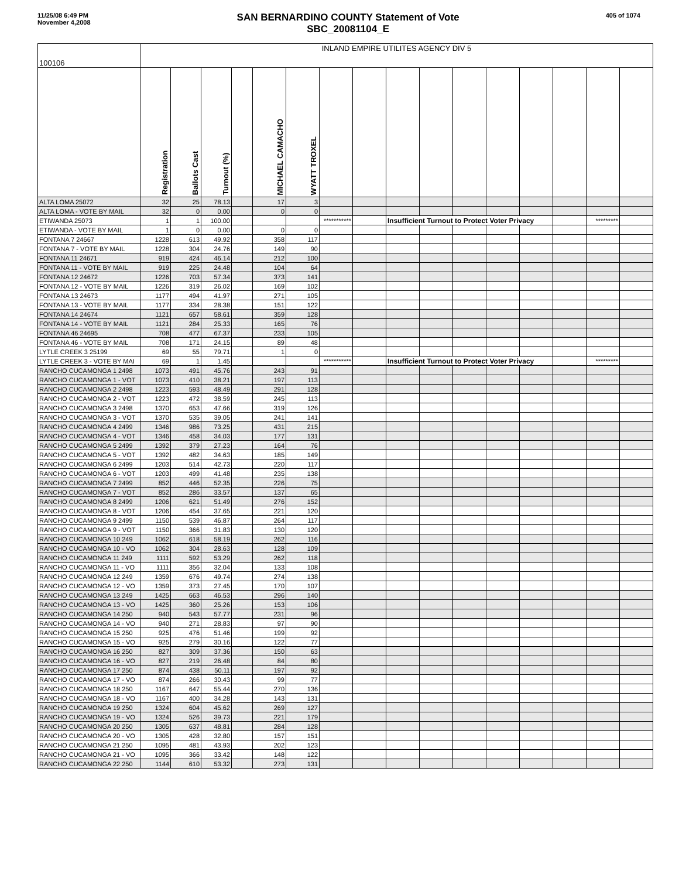11/25/08 6:49 PM
November 4,2008
SAN BERNARDINO COUNTY Statement of Vote
SBC_20081104_E
405 of 1074
| 100106 | INLAND EMPIRE UTILITES AGENCY DIV 5 | | | | | | | | | | | | | | | |
| | Registration | Ballots Cast | Turnout (%) | | MICHAEL CAMACHO | WYATT TROXEL | | | | | | | | | | |
| ALTA LOMA 25072 | 32 | 25 | 78.13 | | 17 | 3 | | | | | | | | | | |
| ALTA LOMA - VOTE BY MAIL | 32 | 0 | 0.00 | | 0 | 0 | | | | | | | | | | |
| ETIWANDA 25073 | 1 | 1 | 100.00 | | | | *********** | | Insufficient Turnout to Protect Voter Privacy | | | | | | ********* | |
| ETIWANDA - VOTE BY MAIL | 1 | 0 | 0.00 | | 0 | 0 | | | | | | | | | | |
| FONTANA 7 24667 | 1228 | 613 | 49.92 | | 358 | 117 | | | | | | | | | | |
| FONTANA 7 - VOTE BY MAIL | 1228 | 304 | 24.76 | | 149 | 90 | | | | | | | | | | |
| FONTANA 11 24671 | 919 | 424 | 46.14 | | 212 | 100 | | | | | | | | | | |
| FONTANA 11 - VOTE BY MAIL | 919 | 225 | 24.48 | | 104 | 64 | | | | | | | | | | |
| FONTANA 12 24672 | 1226 | 703 | 57.34 | | 373 | 141 | | | | | | | | | | |
| FONTANA 12 - VOTE BY MAIL | 1226 | 319 | 26.02 | | 169 | 102 | | | | | | | | | | |
| FONTANA 13 24673 | 1177 | 494 | 41.97 | | 271 | 105 | | | | | | | | | | |
| FONTANA 13 - VOTE BY MAIL | 1177 | 334 | 28.38 | | 151 | 122 | | | | | | | | | | |
| FONTANA 14 24674 | 1121 | 657 | 58.61 | | 359 | 128 | | | | | | | | | | |
| FONTANA 14 - VOTE BY MAIL | 1121 | 284 | 25.33 | | 165 | 76 | | | | | | | | | | |
| FONTANA 46 24695 | 708 | 477 | 67.37 | | 233 | 105 | | | | | | | | | | |
| FONTANA 46 - VOTE BY MAIL | 708 | 171 | 24.15 | | 89 | 48 | | | | | | | | | | |
| LYTLE CREEK 3 25199 | 69 | 55 | 79.71 | | 1 | 0 | | | | | | | | | | |
| LYTLE CREEK 3 - VOTE BY MAI | 69 | 1 | 1.45 | | | | *********** | | Insufficient Turnout to Protect Voter Privacy | | | | | | ********* | |
| RANCHO CUCAMONGA 1 2498 | 1073 | 491 | 45.76 | | 243 | 91 | | | | | | | | | | |
| RANCHO CUCAMONGA 1 - VOT | 1073 | 410 | 38.21 | | 197 | 113 | | | | | | | | | | |
| RANCHO CUCAMONGA 2 2498 | 1223 | 593 | 48.49 | | 291 | 128 | | | | | | | | | | |
| RANCHO CUCAMONGA 2 - VOT | 1223 | 472 | 38.59 | | 245 | 113 | | | | | | | | | | |
| RANCHO CUCAMONGA 3 2498 | 1370 | 653 | 47.66 | | 319 | 126 | | | | | | | | | | |
| RANCHO CUCAMONGA 3 - VOT | 1370 | 535 | 39.05 | | 241 | 141 | | | | | | | | | | |
| RANCHO CUCAMONGA 4 2499 | 1346 | 986 | 73.25 | | 431 | 215 | | | | | | | | | | |
| RANCHO CUCAMONGA 4 - VOT | 1346 | 458 | 34.03 | | 177 | 131 | | | | | | | | | | |
| RANCHO CUCAMONGA 5 2499 | 1392 | 379 | 27.23 | | 164 | 76 | | | | | | | | | | |
| RANCHO CUCAMONGA 5 - VOT | 1392 | 482 | 34.63 | | 185 | 149 | | | | | | | | | | |
| RANCHO CUCAMONGA 6 2499 | 1203 | 514 | 42.73 | | 220 | 117 | | | | | | | | | | |
| RANCHO CUCAMONGA 6 - VOT | 1203 | 499 | 41.48 | | 235 | 138 | | | | | | | | | | |
| RANCHO CUCAMONGA 7 2499 | 852 | 446 | 52.35 | | 226 | 75 | | | | | | | | | | |
| RANCHO CUCAMONGA 7 - VOT | 852 | 286 | 33.57 | | 137 | 65 | | | | | | | | | | |
| RANCHO CUCAMONGA 8 2499 | 1206 | 621 | 51.49 | | 276 | 152 | | | | | | | | | | |
| RANCHO CUCAMONGA 8 - VOT | 1206 | 454 | 37.65 | | 221 | 120 | | | | | | | | | | |
| RANCHO CUCAMONGA 9 2499 | 1150 | 539 | 46.87 | | 264 | 117 | | | | | | | | | | |
| RANCHO CUCAMONGA 9 - VOT | 1150 | 366 | 31.83 | | 130 | 120 | | | | | | | | | | |
| RANCHO CUCAMONGA 10 249 | 1062 | 618 | 58.19 | | 262 | 116 | | | | | | | | | | |
| RANCHO CUCAMONGA 10 - VO | 1062 | 304 | 28.63 | | 128 | 109 | | | | | | | | | | |
| RANCHO CUCAMONGA 11 249 | 1111 | 592 | 53.29 | | 262 | 118 | | | | | | | | | | |
| RANCHO CUCAMONGA 11 - VO | 1111 | 356 | 32.04 | | 133 | 108 | | | | | | | | | | |
| RANCHO CUCAMONGA 12 249 | 1359 | 676 | 49.74 | | 274 | 138 | | | | | | | | | | |
| RANCHO CUCAMONGA 12 - VO | 1359 | 373 | 27.45 | | 170 | 107 | | | | | | | | | | |
| RANCHO CUCAMONGA 13 249 | 1425 | 663 | 46.53 | | 296 | 140 | | | | | | | | | | |
| RANCHO CUCAMONGA 13 - VO | 1425 | 360 | 25.26 | | 153 | 106 | | | | | | | | | | |
| RANCHO CUCAMONGA 14 250 | 940 | 543 | 57.77 | | 231 | 96 | | | | | | | | | | |
| RANCHO CUCAMONGA 14 - VO | 940 | 271 | 28.83 | | 97 | 90 | | | | | | | | | | |
| RANCHO CUCAMONGA 15 250 | 925 | 476 | 51.46 | | 199 | 92 | | | | | | | | | | |
| RANCHO CUCAMONGA 15 - VO | 925 | 279 | 30.16 | | 122 | 77 | | | | | | | | | | |
| RANCHO CUCAMONGA 16 250 | 827 | 309 | 37.36 | | 150 | 63 | | | | | | | | | | |
| RANCHO CUCAMONGA 16 - VO | 827 | 219 | 26.48 | | 84 | 80 | | | | | | | | | | |
| RANCHO CUCAMONGA 17 250 | 874 | 438 | 50.11 | | 197 | 92 | | | | | | | | | | |
| RANCHO CUCAMONGA 17 - VO | 874 | 266 | 30.43 | | 99 | 77 | | | | | | | | | | |
| RANCHO CUCAMONGA 18 250 | 1167 | 647 | 55.44 | | 270 | 136 | | | | | | | | | | |
| RANCHO CUCAMONGA 18 - VO | 1167 | 400 | 34.28 | | 143 | 131 | | | | | | | | | | |
| RANCHO CUCAMONGA 19 250 | 1324 | 604 | 45.62 | | 269 | 127 | | | | | | | | | | |
| RANCHO CUCAMONGA 19 - VO | 1324 | 526 | 39.73 | | 221 | 179 | | | | | | | | | | |
| RANCHO CUCAMONGA 20 250 | 1305 | 637 | 48.81 | | 284 | 128 | | | | | | | | | | |
| RANCHO CUCAMONGA 20 - VO | 1305 | 428 | 32.80 | | 157 | 151 | | | | | | | | | | |
| RANCHO CUCAMONGA 21 250 | 1095 | 481 | 43.93 | | 202 | 123 | | | | | | | | | | |
| RANCHO CUCAMONGA 21 - VO | 1095 | 366 | 33.42 | | 148 | 122 | | | | | | | | | | |
| RANCHO CUCAMONGA 22 250 | 1144 | 610 | 53.32 | | 273 | 131 | | | | | | | | | | |